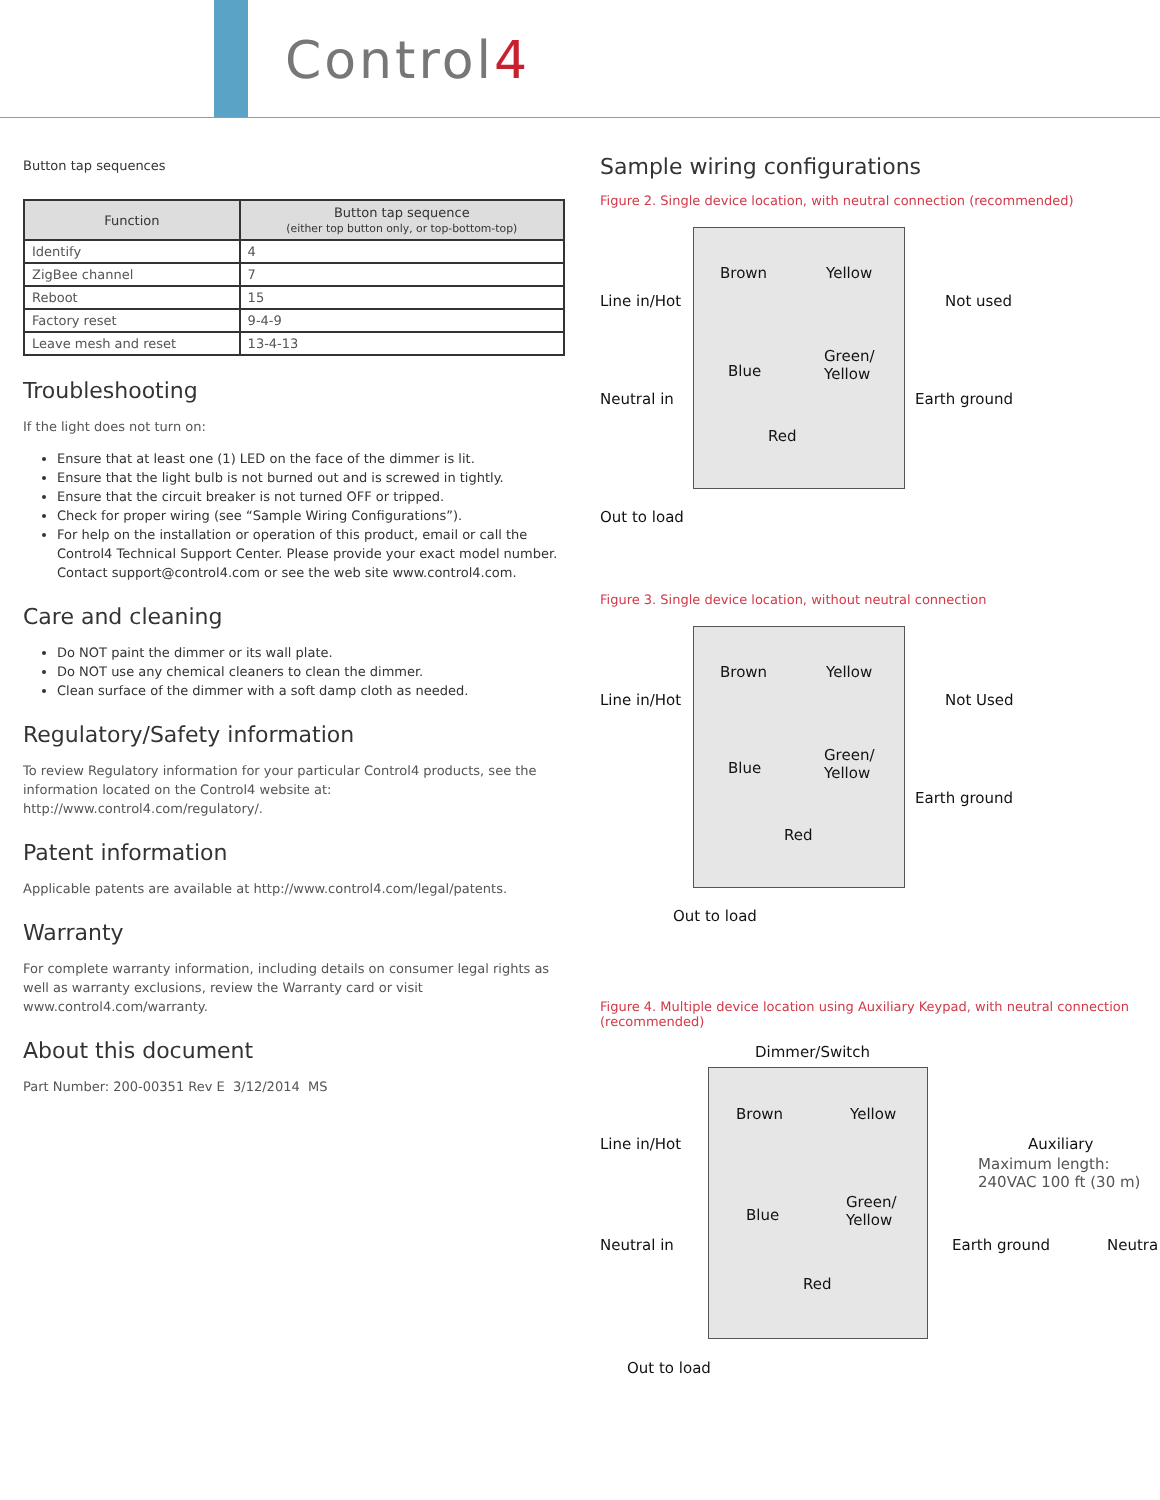Control4
Button tap sequences
| Function | Button tap sequence (either top button only, or top-bottom-top) |
| --- | --- |
| Identify | 4 |
| ZigBee channel | 7 |
| Reboot | 15 |
| Factory reset | 9-4-9 |
| Leave mesh and reset | 13-4-13 |
Troubleshooting
If the light does not turn on:
Ensure that at least one (1) LED on the face of the dimmer is lit.
Ensure that the light bulb is not burned out and is screwed in tightly.
Ensure that the circuit breaker is not turned OFF or tripped.
Check for proper wiring (see “Sample Wiring Configurations”).
For help on the installation or operation of this product, email or call the Control4 Technical Support Center. Please provide your exact model number. Contact support@control4.com or see the web site www.control4.com.
Care and cleaning
Do NOT paint the dimmer or its wall plate.
Do NOT use any chemical cleaners to clean the dimmer.
Clean surface of the dimmer with a soft damp cloth as needed.
Regulatory/Safety information
To review Regulatory information for your particular Control4 products, see the information located on the Control4 website at: http://www.control4.com/regulatory/.
Patent information
Applicable patents are available at http://www.control4.com/legal/patents.
Warranty
For complete warranty information, including details on consumer legal rights as well as warranty exclusions, review the Warranty card or visit www.control4.com/warranty.
About this document
Part Number: 200-00351 Rev E 3/12/2014 MS
Sample wiring configurations
Figure 2. Single device location, with neutral connection (recommended)
Brown Yellow
Line in/Hot Not used
Blue
Green/
Yellow
Neutral in Earth ground
Red
Out to load
Figure 3. Single device location, without neutral connection
Brown Yellow
Line in/Hot Not Used
Blue
Green/
Yellow
Earth ground
Red
Out to load
Figure 4. Multiple device location using Auxiliary Keypad, with neutral connection (recommended)
Dimmer/Switch
Brown Yellow
Line in/Hot Auxiliary
Maximum length:
240VAC 100 ft (30 m)
Blue
Green/
Yellow
Neutral in Earth ground Neutra
Red
Out to load